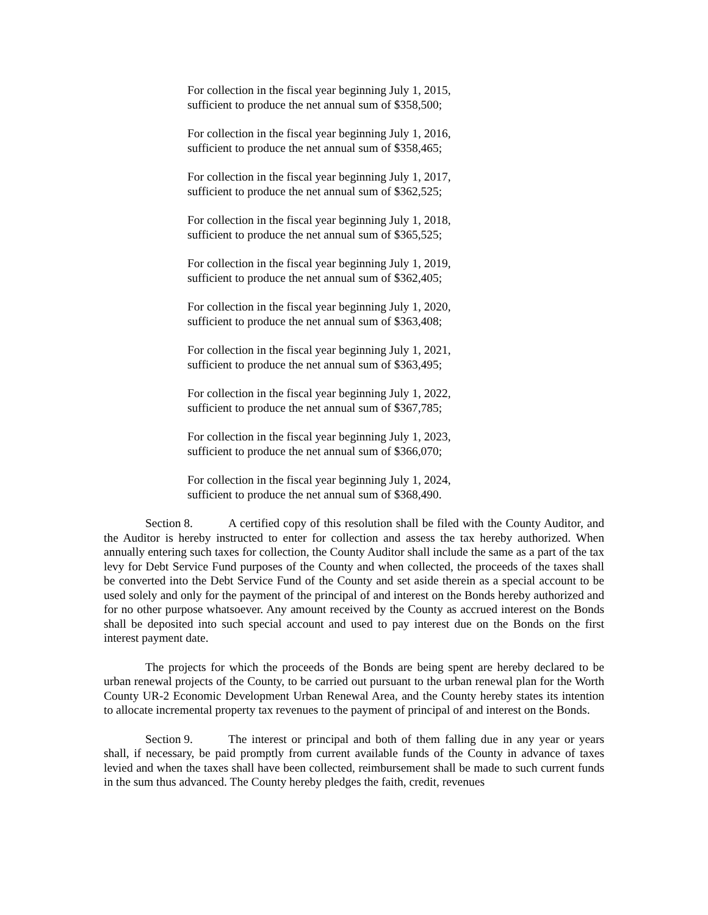For collection in the fiscal year beginning July 1, 2015,
sufficient to produce the net annual sum of $358,500;
For collection in the fiscal year beginning July 1, 2016,
sufficient to produce the net annual sum of $358,465;
For collection in the fiscal year beginning July 1, 2017,
sufficient to produce the net annual sum of $362,525;
For collection in the fiscal year beginning July 1, 2018,
sufficient to produce the net annual sum of $365,525;
For collection in the fiscal year beginning July 1, 2019,
sufficient to produce the net annual sum of $362,405;
For collection in the fiscal year beginning July 1, 2020,
sufficient to produce the net annual sum of $363,408;
For collection in the fiscal year beginning July 1, 2021,
sufficient to produce the net annual sum of $363,495;
For collection in the fiscal year beginning July 1, 2022,
sufficient to produce the net annual sum of $367,785;
For collection in the fiscal year beginning July 1, 2023,
sufficient to produce the net annual sum of $366,070;
For collection in the fiscal year beginning July 1, 2024,
sufficient to produce the net annual sum of $368,490.
Section 8. A certified copy of this resolution shall be filed with the County Auditor, and the Auditor is hereby instructed to enter for collection and assess the tax hereby authorized. When annually entering such taxes for collection, the County Auditor shall include the same as a part of the tax levy for Debt Service Fund purposes of the County and when collected, the proceeds of the taxes shall be converted into the Debt Service Fund of the County and set aside therein as a special account to be used solely and only for the payment of the principal of and interest on the Bonds hereby authorized and for no other purpose whatsoever. Any amount received by the County as accrued interest on the Bonds shall be deposited into such special account and used to pay interest due on the Bonds on the first interest payment date.
The projects for which the proceeds of the Bonds are being spent are hereby declared to be urban renewal projects of the County, to be carried out pursuant to the urban renewal plan for the Worth County UR-2 Economic Development Urban Renewal Area, and the County hereby states its intention to allocate incremental property tax revenues to the payment of principal of and interest on the Bonds.
Section 9. The interest or principal and both of them falling due in any year or years shall, if necessary, be paid promptly from current available funds of the County in advance of taxes levied and when the taxes shall have been collected, reimbursement shall be made to such current funds in the sum thus advanced. The County hereby pledges the faith, credit, revenues